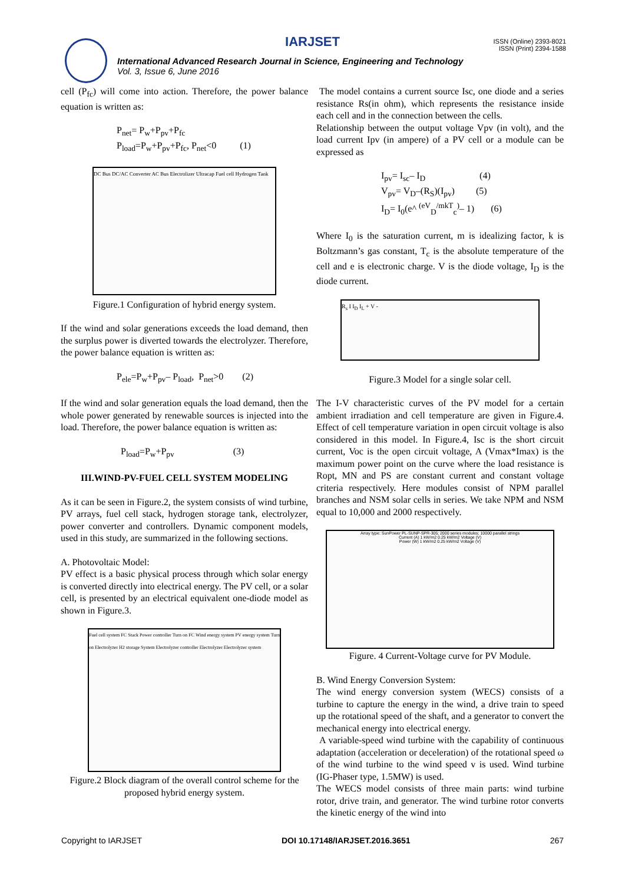IARJSET
ISSN (Online) 2393-8021
ISSN (Print) 2394-1588
International Advanced Research Journal in Science, Engineering and Technology
Vol. 3, Issue 6, June 2016
cell (P<sub>fc</sub>) will come into action. Therefore, the power balance equation is written as:
P<sub>net</sub>= P<sub>w</sub>+P<sub>pv</sub>+P<sub>fc</sub>
P<sub>load</sub>=P<sub>w</sub>+P<sub>pv</sub>+P<sub>fc</sub>, P<sub>net</sub><0 (1)
DC Bus DC/AC Converter AC Bus Electrolizer Ultracap Fuel cell Hydrogen Tank
Figure.1 Configuration of hybrid energy system.
If the wind and solar generations exceeds the load demand, then the surplus power is diverted towards the electrolyzer. Therefore, the power balance equation is written as:
P<sub>ele</sub>=P<sub>w</sub>+P<sub>pv</sub>– P<sub>load</sub>, P<sub>net</sub>>0 (2)
If the wind and solar generation equals the load demand, then the whole power generated by renewable sources is injected into the load. Therefore, the power balance equation is written as:
P<sub>load</sub>=P<sub>w</sub>+P<sub>pv</sub> (3)
III.WIND-PV-FUEL CELL SYSTEM MODELING
As it can be seen in Figure.2, the system consists of wind turbine, PV arrays, fuel cell stack, hydrogen storage tank, electrolyzer, power converter and controllers. Dynamic component models, used in this study, are summarized in the following sections.
A. Photovoltaic Model:
PV effect is a basic physical process through which solar energy is converted directly into electrical energy. The PV cell, or a solar cell, is presented by an electrical equivalent one-diode model as shown in Figure.3.
Fuel cell system FC Stack Power controller Turn on FC Wind energy system PV energy system Turn on Electrolyzer H2 storage System Electrolyzer controller Electrolyzer Electrolyzer system
Figure.2 Block diagram of the overall control scheme for the proposed hybrid energy system.
The model contains a current source Isc, one diode and a series resistance Rs(in ohm), which represents the resistance inside each cell and in the connection between the cells.
Relationship between the output voltage Vpv (in volt), and the load current Ipv (in ampere) of a PV cell or a module can be expressed as
I<sub>pv</sub>= I<sub>sc</sub>– I<sub>D</sub> (4)
V<sub>pv</sub>= V<sub>D</sub>–(R<sub>S</sub>)(I<sub>pv</sub>) (5)
I<sub>D</sub>= I<sub>0</sub>(e^ <sup>(eV</sup><sub>D</sub><sup>/mkT</sup><sub>c</sub><sup>)</sup>– 1) (6)
Where I<sub>0</sub> is the saturation current, m is idealizing factor, k is Boltzmann’s gas constant, T<sub>c</sub> is the absolute temperature of the cell and e is electronic charge. V is the diode voltage, I<sub>D</sub> is the diode current.
R<sub>s</sub> I I<sub>D</sub> I<sub>L</sub> + V -
Figure.3 Model for a single solar cell.
The I-V characteristic curves of the PV model for a certain ambient irradiation and cell temperature are given in Figure.4. Effect of cell temperature variation in open circuit voltage is also considered in this model. In Figure.4, Isc is the short circuit current, Voc is the open circuit voltage, A (Vmax*Imax) is the maximum power point on the curve where the load resistance is Ropt, MN and PS are constant current and constant voltage criteria respectively. Here modules consist of NPM parallel branches and NSM solar cells in series. We take NPM and NSM equal to 10,000 and 2000 respectively.
Array type: SunPower PL-SUNP-SPR-305; 2000 series modules; 10000 parallel strings
Current (A) 1 kW/m2 0.25 kW/m2 Voltage (V)
Power (W) 1 kW/m2 0.25 kW/m2 Voltage (V)
Figure. 4 Current-Voltage curve for PV Module.
B. Wind Energy Conversion System:
The wind energy conversion system (WECS) consists of a turbine to capture the energy in the wind, a drive train to speed up the rotational speed of the shaft, and a generator to convert the mechanical energy into electrical energy.
A variable-speed wind turbine with the capability of continuous adaptation (acceleration or deceleration) of the rotational speed ω of the wind turbine to the wind speed v is used. Wind turbine (IG-Phaser type, 1.5MW) is used.
The WECS model consists of three main parts: wind turbine rotor, drive train, and generator. The wind turbine rotor converts the kinetic energy of the wind into
Copyright to IARJSET DOI 10.17148/IARJSET.2016.3651 267